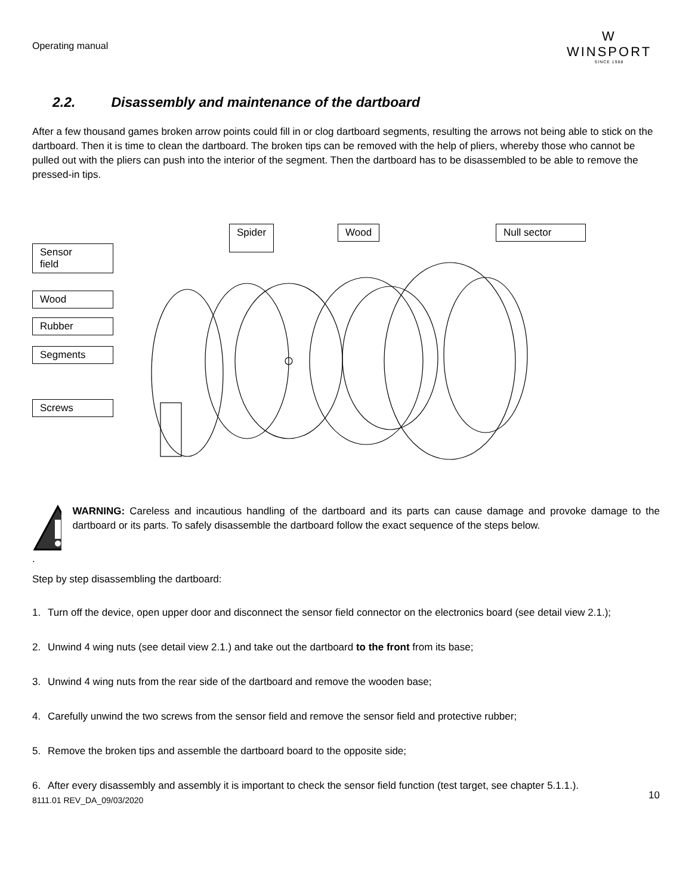Operating manual
W
WINSPORT
SINCE 1988
2.2. Disassembly and maintenance of the dartboard
After a few thousand games broken arrow points could fill in or clog dartboard segments, resulting the arrows not being able to stick on the dartboard. Then it is time to clean the dartboard. The broken tips can be removed with the help of pliers, whereby those who cannot be pulled out with the pliers can push into the interior of the segment. Then the dartboard has to be disassembled to be able to remove the pressed-in tips.
Spider Wood Null sector
Sensor
field
Wood
Rubber
Segments
Screws
WARNING: Careless and incautious handling of the dartboard and its parts can cause damage and provoke damage to the dartboard or its parts. To safely disassemble the dartboard follow the exact sequence of the steps below.
.
Step by step disassembling the dartboard:
1. Turn off the device, open upper door and disconnect the sensor field connector on the electronics board (see detail view 2.1.);
2. Unwind 4 wing nuts (see detail view 2.1.) and take out the dartboard to the front from its base;
3. Unwind 4 wing nuts from the rear side of the dartboard and remove the wooden base;
4. Carefully unwind the two screws from the sensor field and remove the sensor field and protective rubber;
5. Remove the broken tips and assemble the dartboard board to the opposite side;
6. After every disassembly and assembly it is important to check the sensor field function (test target, see chapter 5.1.1.).
10
8111.01 REV_DA_09/03/2020